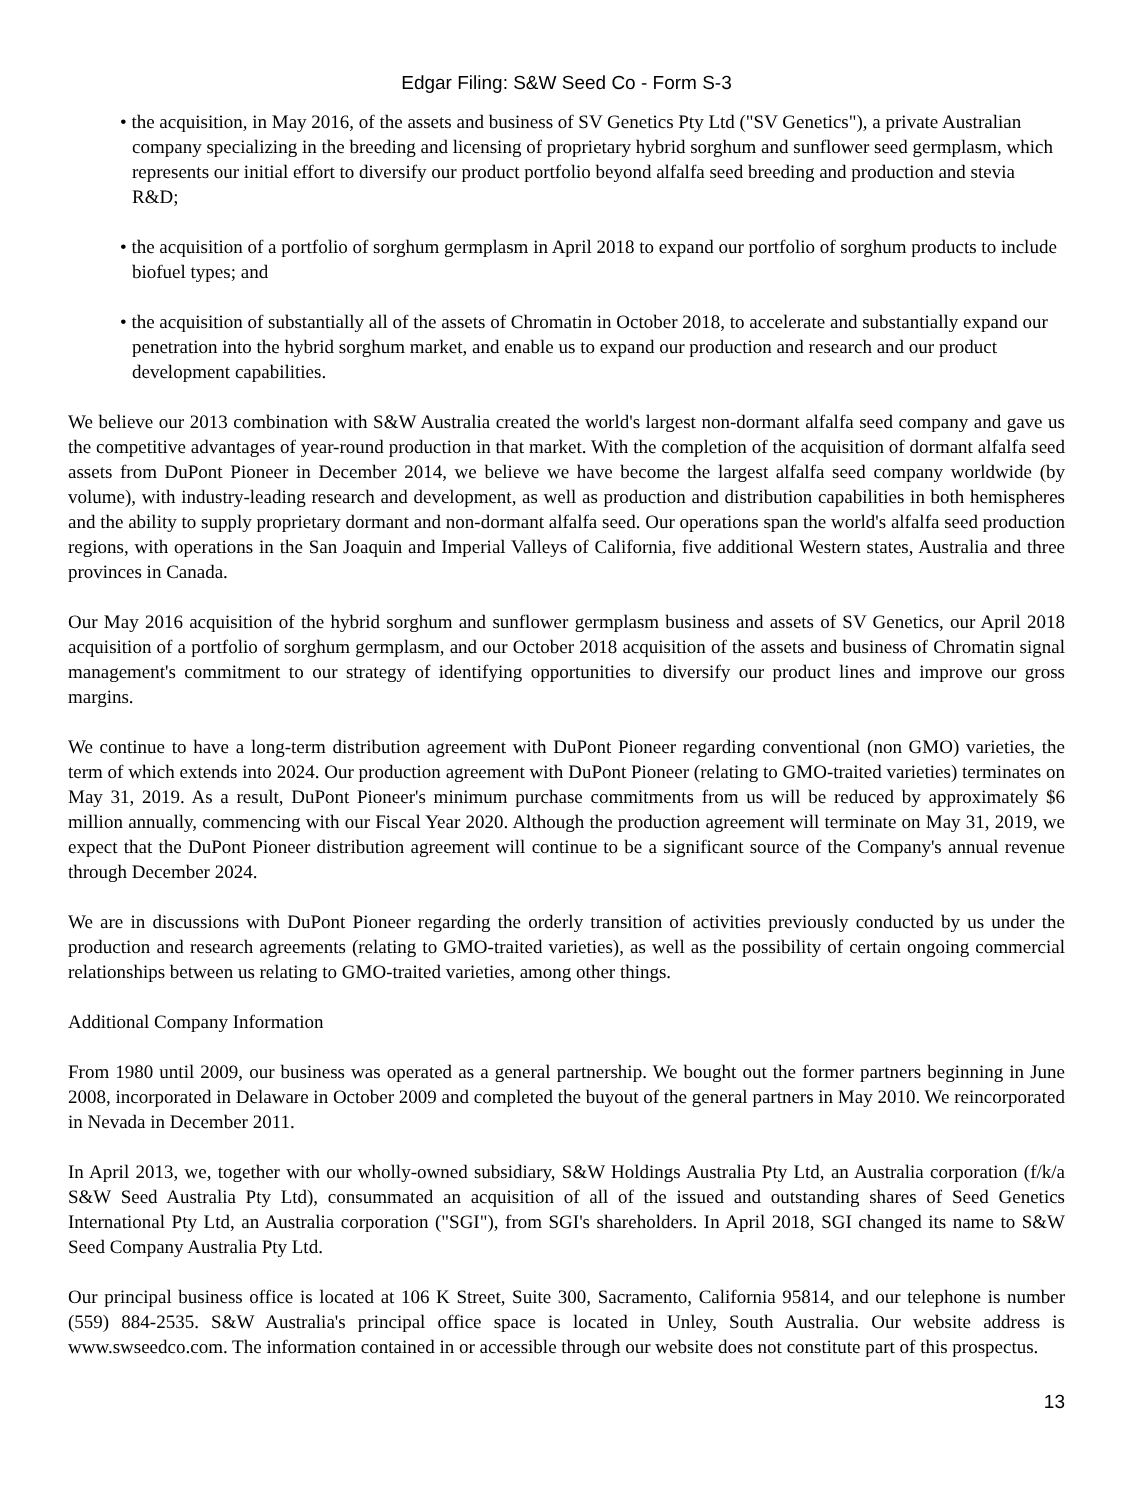Edgar Filing: S&W Seed Co - Form S-3
• the acquisition, in May 2016, of the assets and business of SV Genetics Pty Ltd ("SV Genetics"), a private Australian company specializing in the breeding and licensing of proprietary hybrid sorghum and sunflower seed germplasm, which represents our initial effort to diversify our product portfolio beyond alfalfa seed breeding and production and stevia R&D;
• the acquisition of a portfolio of sorghum germplasm in April 2018 to expand our portfolio of sorghum products to include biofuel types; and
• the acquisition of substantially all of the assets of Chromatin in October 2018, to accelerate and substantially expand our penetration into the hybrid sorghum market, and enable us to expand our production and research and our product development capabilities.
We believe our 2013 combination with S&W Australia created the world's largest non-dormant alfalfa seed company and gave us the competitive advantages of year-round production in that market. With the completion of the acquisition of dormant alfalfa seed assets from DuPont Pioneer in December 2014, we believe we have become the largest alfalfa seed company worldwide (by volume), with industry-leading research and development, as well as production and distribution capabilities in both hemispheres and the ability to supply proprietary dormant and non-dormant alfalfa seed. Our operations span the world's alfalfa seed production regions, with operations in the San Joaquin and Imperial Valleys of California, five additional Western states, Australia and three provinces in Canada.
Our May 2016 acquisition of the hybrid sorghum and sunflower germplasm business and assets of SV Genetics, our April 2018 acquisition of a portfolio of sorghum germplasm, and our October 2018 acquisition of the assets and business of Chromatin signal management's commitment to our strategy of identifying opportunities to diversify our product lines and improve our gross margins.
We continue to have a long-term distribution agreement with DuPont Pioneer regarding conventional (non GMO) varieties, the term of which extends into 2024. Our production agreement with DuPont Pioneer (relating to GMO-traited varieties) terminates on May 31, 2019. As a result, DuPont Pioneer's minimum purchase commitments from us will be reduced by approximately $6 million annually, commencing with our Fiscal Year 2020. Although the production agreement will terminate on May 31, 2019, we expect that the DuPont Pioneer distribution agreement will continue to be a significant source of the Company's annual revenue through December 2024.
We are in discussions with DuPont Pioneer regarding the orderly transition of activities previously conducted by us under the production and research agreements (relating to GMO-traited varieties), as well as the possibility of certain ongoing commercial relationships between us relating to GMO-traited varieties, among other things.
Additional Company Information
From 1980 until 2009, our business was operated as a general partnership. We bought out the former partners beginning in June 2008, incorporated in Delaware in October 2009 and completed the buyout of the general partners in May 2010. We reincorporated in Nevada in December 2011.
In April 2013, we, together with our wholly-owned subsidiary, S&W Holdings Australia Pty Ltd, an Australia corporation (f/k/a S&W Seed Australia Pty Ltd), consummated an acquisition of all of the issued and outstanding shares of Seed Genetics International Pty Ltd, an Australia corporation ("SGI"), from SGI's shareholders. In April 2018, SGI changed its name to S&W Seed Company Australia Pty Ltd.
Our principal business office is located at 106 K Street, Suite 300, Sacramento, California 95814, and our telephone is number (559) 884-2535. S&W Australia's principal office space is located in Unley, South Australia. Our website address is www.swseedco.com. The information contained in or accessible through our website does not constitute part of this prospectus.
13